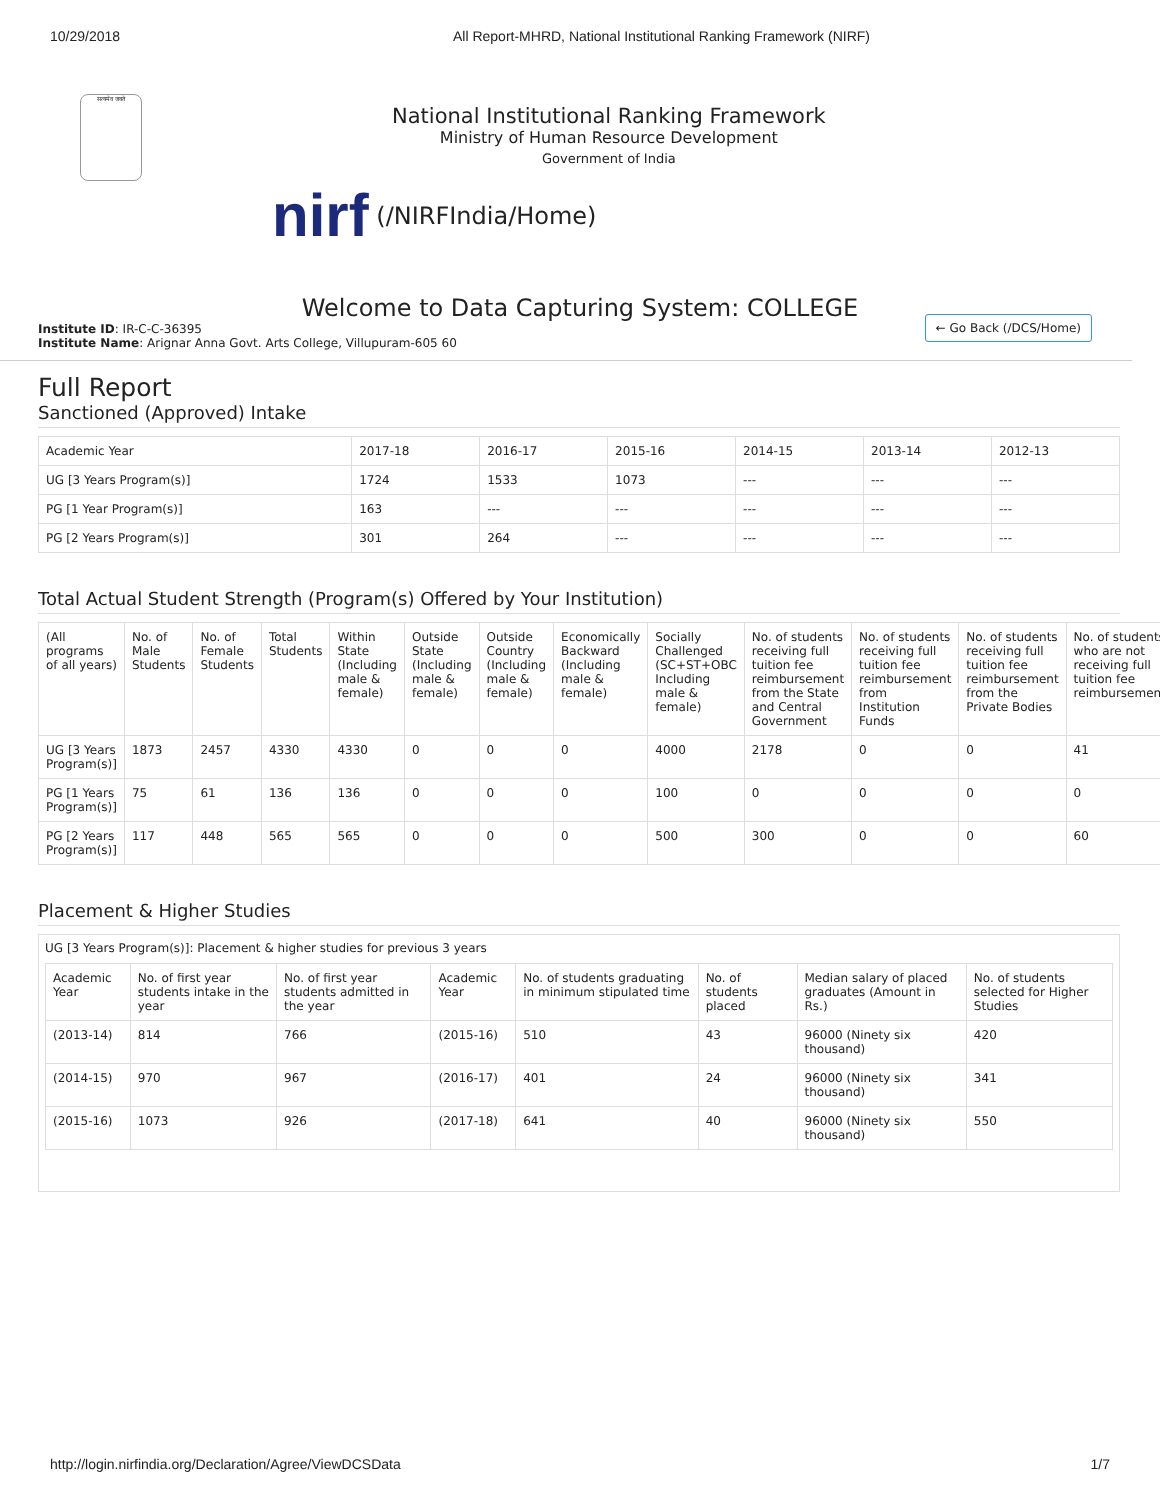10/29/2018 All Report-MHRD, National Institutional Ranking Framework (NIRF)
सत्यमेव जयते
National Institutional Ranking Framework
Ministry of Human Resource Development
Government of India
nirf (/NIRFIndia/Home)
Welcome to Data Capturing System: COLLEGE
Institute ID: IR-C-C-36395
Institute Name: Arignar Anna Govt. Arts College, Villupuram-605 60
← Go Back (/DCS/Home)
Full Report
Sanctioned (Approved) Intake
| Academic Year | 2017-18 | 2016-17 | 2015-16 | 2014-15 | 2013-14 | 2012-13 |
| --- | --- | --- | --- | --- | --- | --- |
| UG [3 Years Program(s)] | 1724 | 1533 | 1073 | --- | --- | --- |
| PG [1 Year Program(s)] | 163 | --- | --- | --- | --- | --- |
| PG [2 Years Program(s)] | 301 | 264 | --- | --- | --- | --- |
Total Actual Student Strength (Program(s) Offered by Your Institution)
| (All programs of all years) | No. of Male Students | No. of Female Students | Total Students | Within State (Including male & female) | Outside State (Including male & female) | Outside Country (Including male & female) | Economically Backward (Including male & female) | Socially Challenged (SC+ST+OBC Including male & female) | No. of students receiving full tuition fee reimbursement from the State and Central Government | No. of students receiving full tuition fee reimbursement from Institution Funds | No. of students receiving full tuition fee reimbursement from the Private Bodies | No. of students who are not receiving full tuition fee reimbursement |
| --- | --- | --- | --- | --- | --- | --- | --- | --- | --- | --- | --- | --- |
| UG [3 Years Program(s)] | 1873 | 2457 | 4330 | 4330 | 0 | 0 | 0 | 4000 | 2178 | 0 | 0 | 41 |
| PG [1 Years Program(s)] | 75 | 61 | 136 | 136 | 0 | 0 | 0 | 100 | 0 | 0 | 0 | 0 |
| PG [2 Years Program(s)] | 117 | 448 | 565 | 565 | 0 | 0 | 0 | 500 | 300 | 0 | 0 | 60 |
Placement & Higher Studies
UG [3 Years Program(s)]: Placement & higher studies for previous 3 years
| Academic Year | No. of first year students intake in the year | No. of first year students admitted in the year | Academic Year | No. of students graduating in minimum stipulated time | No. of students placed | Median salary of placed graduates (Amount in Rs.) | No. of students selected for Higher Studies |
| --- | --- | --- | --- | --- | --- | --- | --- |
| (2013-14) | 814 | 766 | (2015-16) | 510 | 43 | 96000 (Ninety six thousand) | 420 |
| (2014-15) | 970 | 967 | (2016-17) | 401 | 24 | 96000 (Ninety six thousand) | 341 |
| (2015-16) | 1073 | 926 | (2017-18) | 641 | 40 | 96000 (Ninety six thousand) | 550 |
http://login.nirfindia.org/Declaration/Agree/ViewDCSData 1/7